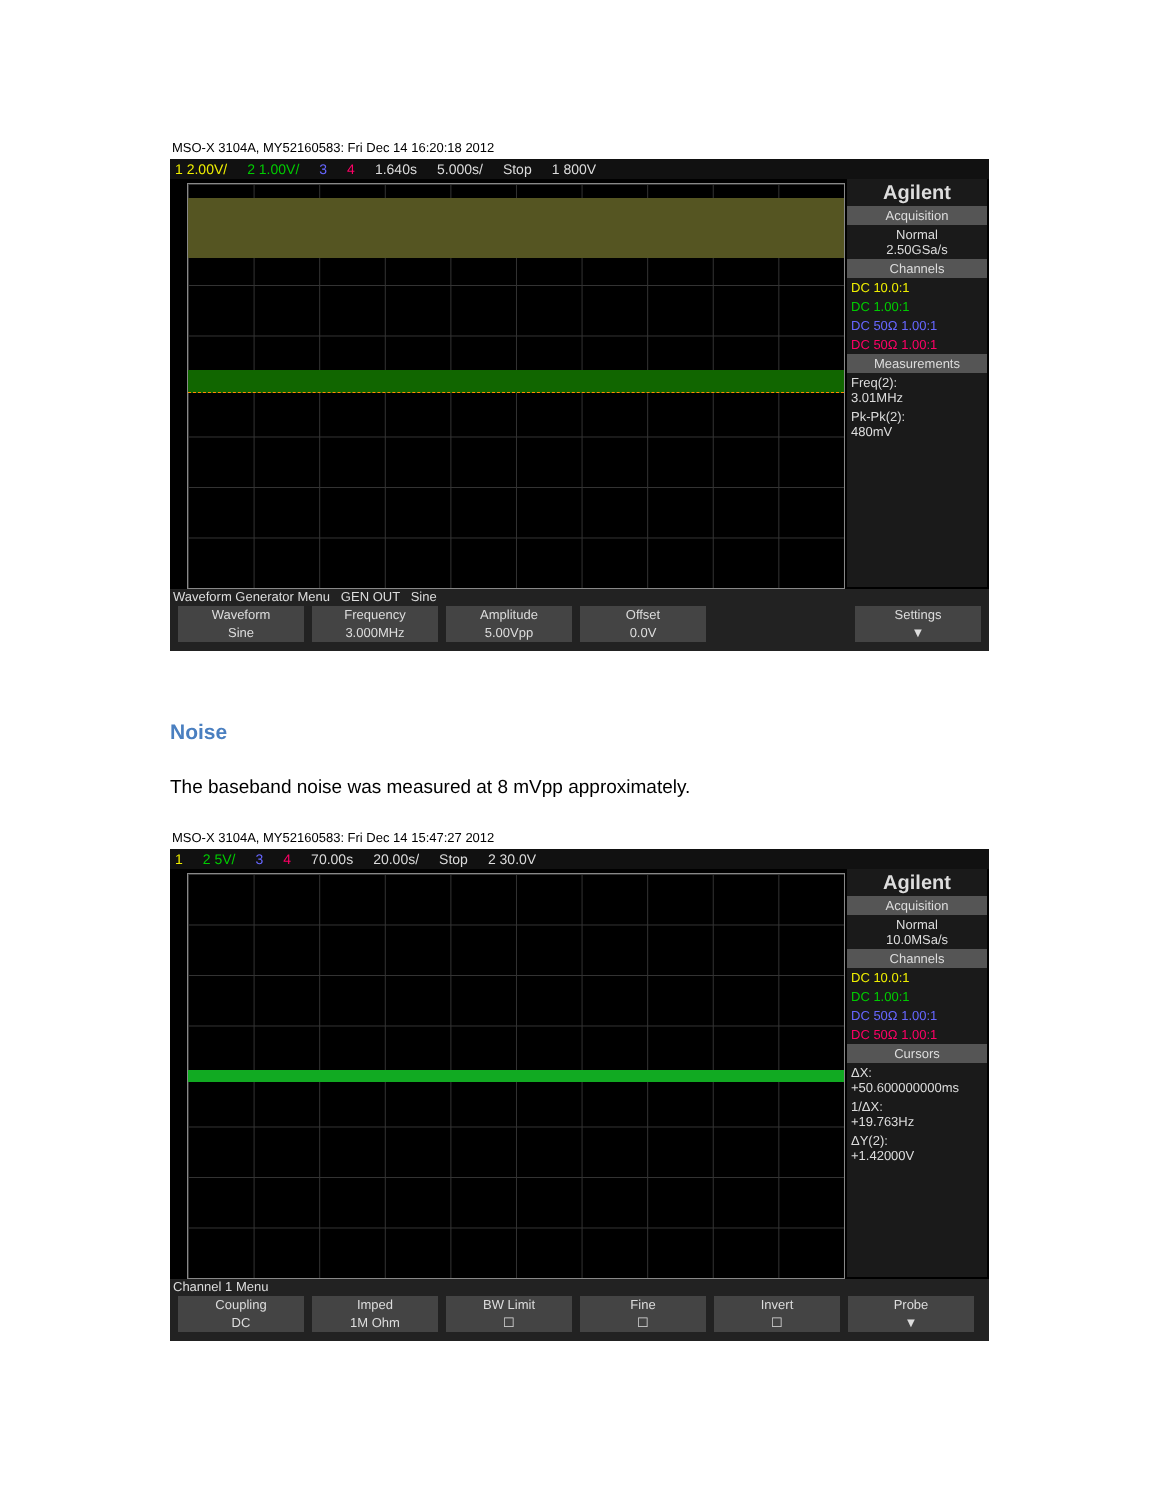MSO-X 3104A, MY52160583: Fri Dec 14 16:20:18 2012
1 2.00V/ 2 1.00V/ 3 4 1.640s 5.000s/ Stop 1 800V
Agilent
Acquisition
Normal
2.50GSa/s
Channels
DC 10.0:1
DC 1.00:1
DC 50Ω 1.00:1
DC 50Ω 1.00:1
Measurements
Freq(2):
3.01MHz
Pk-Pk(2):
480mV
Waveform Generator Menu GEN OUT Sine
Waveform
Sine
Frequency
3.000MHz
Amplitude
5.00Vpp
Offset
0.0V
Settings
▼
Noise
The baseband noise was measured at 8 mVpp approximately.
MSO-X 3104A, MY52160583: Fri Dec 14 15:47:27 2012
1 2 5V/ 3 4 70.00s 20.00s/ Stop 2 30.0V
Agilent
Acquisition
Normal
10.0MSa/s
Channels
DC 10.0:1
DC 1.00:1
DC 50Ω 1.00:1
DC 50Ω 1.00:1
Cursors
ΔX:
+50.600000000ms
1/ΔX:
+19.763Hz
ΔY(2):
+1.42000V
Channel 1 Menu
Coupling
DC
Imped
1M Ohm
BW Limit
☐
Fine
☐
Invert
☐
Probe
▼